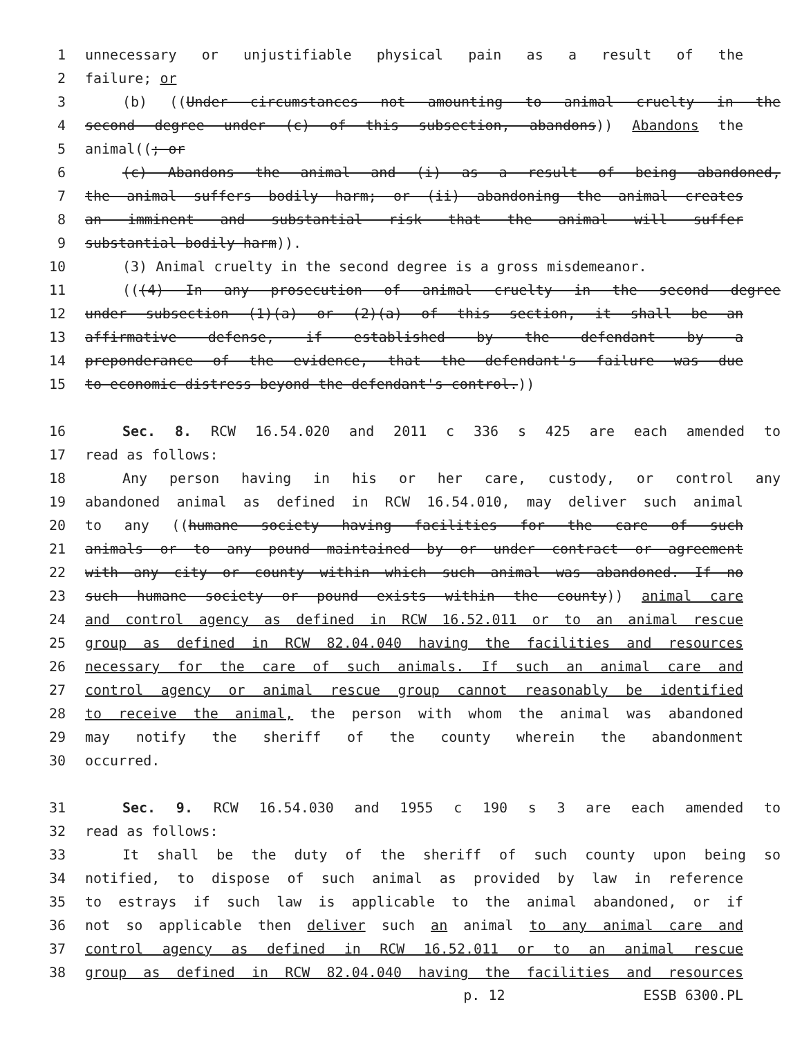1 unnecessary or unjustifiable physical pain as a result of the
2 failure; or
3 (b) ((Under circumstances not amounting to animal cruelty in the
4 second degree under (c) of this subsection, abandons)) Abandons the
5 animal((; or
6 (c) Abandons the animal and (i) as a result of being abandoned,
7 the animal suffers bodily harm; or (ii) abandoning the animal creates
8 an imminent and substantial risk that the animal will suffer
9 substantial bodily harm)).
10 (3) Animal cruelty in the second degree is a gross misdemeanor.
11 (((4) In any prosecution of animal cruelty in the second degree
12 under subsection (1)(a) or (2)(a) of this section, it shall be an
13 affirmative defense, if established by the defendant by a
14 preponderance of the evidence, that the defendant's failure was due
15 to economic distress beyond the defendant's control.))
16 Sec. 8. RCW 16.54.020 and 2011 c 336 s 425 are each amended to
17 read as follows:
18 Any person having in his or her care, custody, or control any
19 abandoned animal as defined in RCW 16.54.010, may deliver such animal
20 to any ((humane society having facilities for the care of such
21 animals or to any pound maintained by or under contract or agreement
22 with any city or county within which such animal was abandoned. If no
23 such humane society or pound exists within the county)) animal care
24 and control agency as defined in RCW 16.52.011 or to an animal rescue
25 group as defined in RCW 82.04.040 having the facilities and resources
26 necessary for the care of such animals. If such an animal care and
27 control agency or animal rescue group cannot reasonably be identified
28 to receive the animal, the person with whom the animal was abandoned
29 may notify the sheriff of the county wherein the abandonment
30 occurred.
31 Sec. 9. RCW 16.54.030 and 1955 c 190 s 3 are each amended to
32 read as follows:
33 It shall be the duty of the sheriff of such county upon being so
34 notified, to dispose of such animal as provided by law in reference
35 to estrays if such law is applicable to the animal abandoned, or if
36 not so applicable then deliver such an animal to any animal care and
37 control agency as defined in RCW 16.52.011 or to an animal rescue
38 group as defined in RCW 82.04.040 having the facilities and resources
p. 12 ESSB 6300.PL